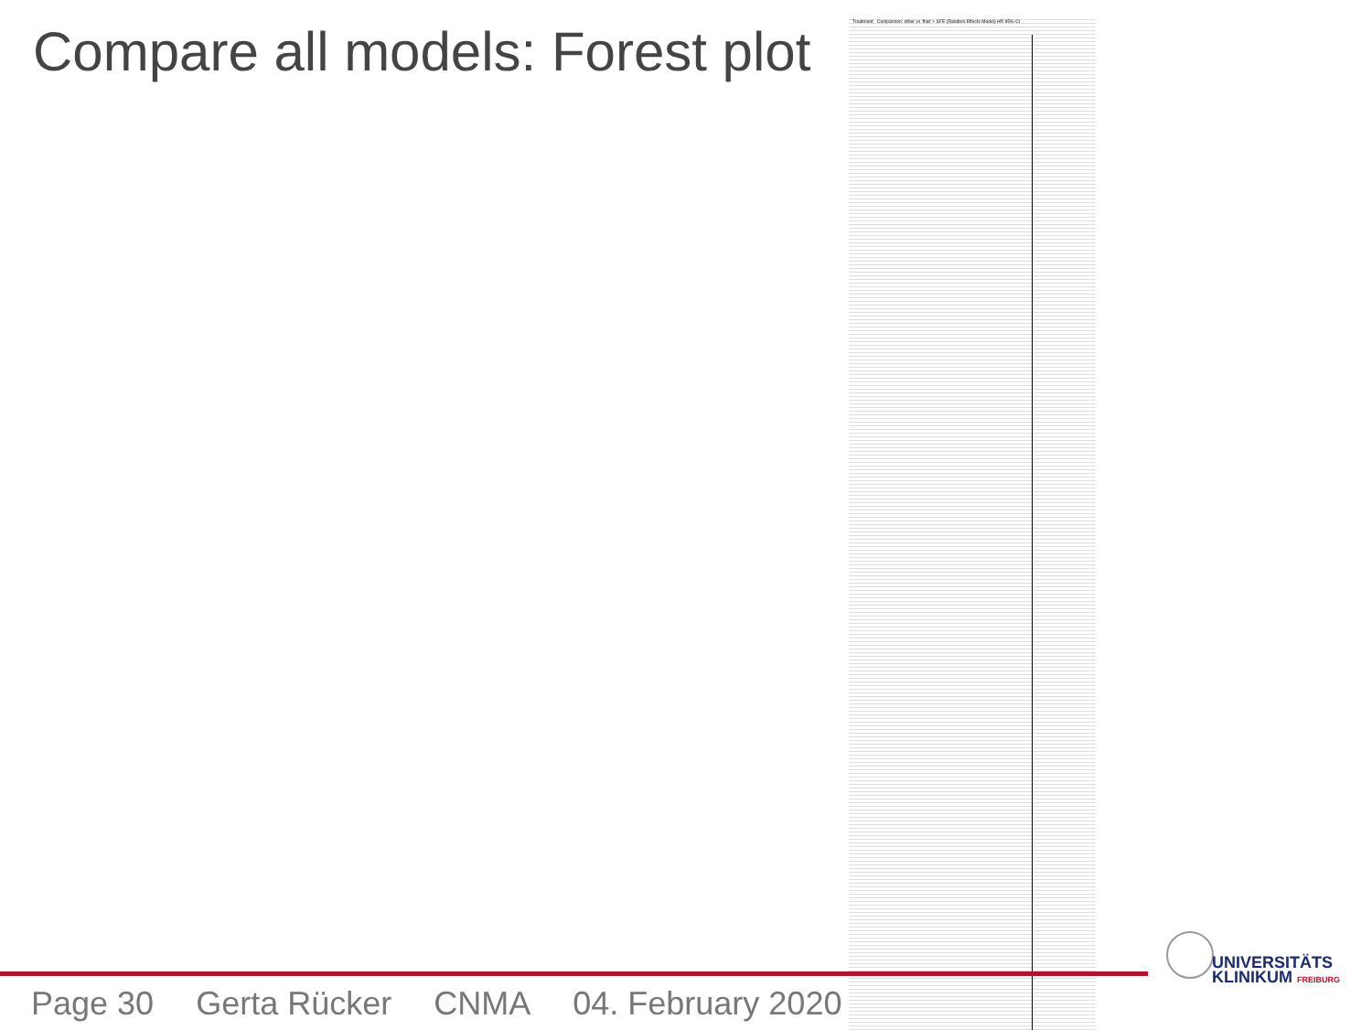Compare all models: Forest plot
Treatment Comparison: other vs 'that' + SFE (Random Effects Model) HR 95%-CI
Page 30 Gerta Rücker CNMA 04. February 2020
UNIVERSITÄTS
KLINIKUM FREIBURG